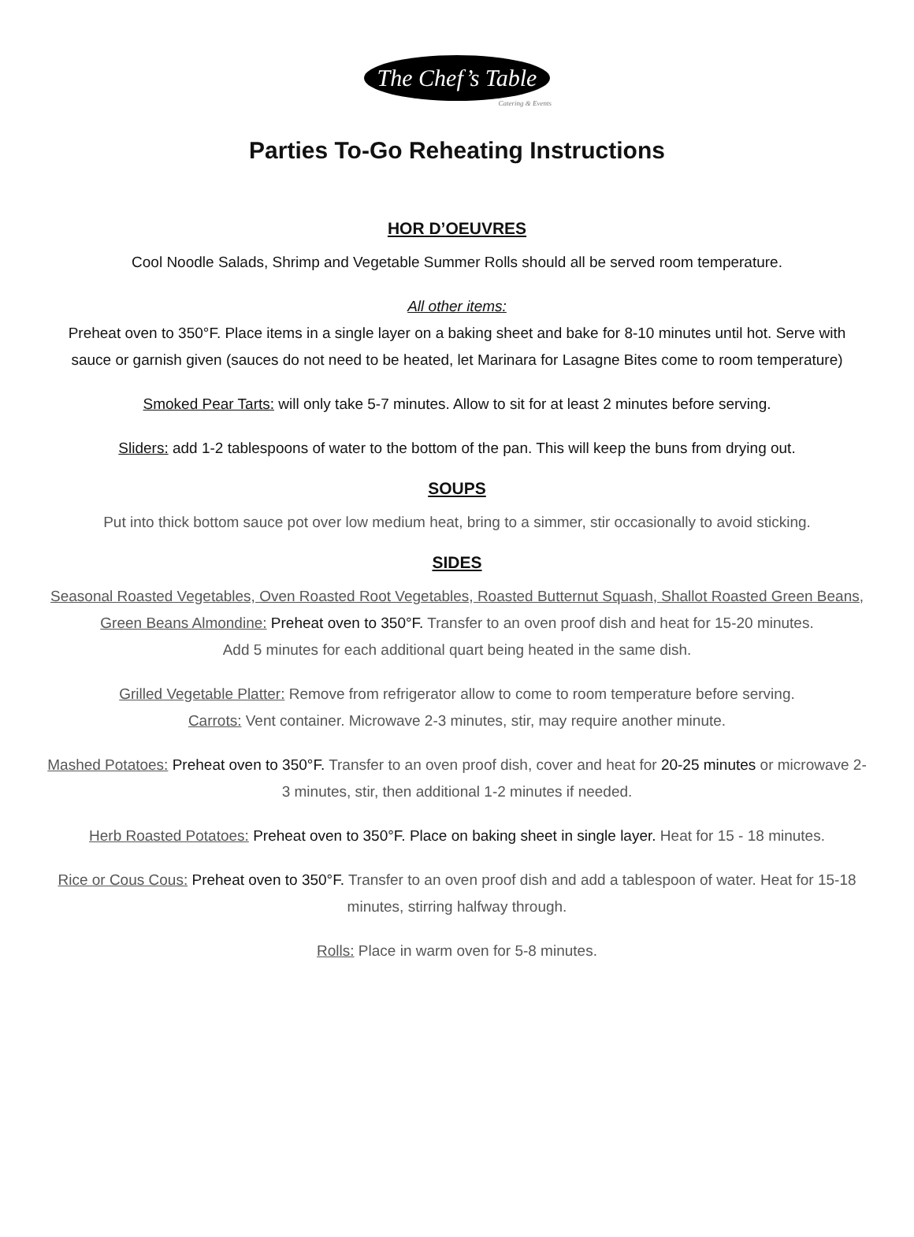The Chef’s Table
Catering & Events
Parties To-Go Reheating Instructions
HOR D’OEUVRES
Cool Noodle Salads, Shrimp and Vegetable Summer Rolls should all be served room temperature.
All other items:
Preheat oven to 350°F. Place items in a single layer on a baking sheet and bake for 8-10 minutes until hot. Serve with sauce or garnish given (sauces do not need to be heated, let Marinara for Lasagne Bites come to room temperature)
Smoked Pear Tarts: will only take 5-7 minutes. Allow to sit for at least 2 minutes before serving.
Sliders: add 1-2 tablespoons of water to the bottom of the pan. This will keep the buns from drying out.
SOUPS
Put into thick bottom sauce pot over low medium heat, bring to a simmer, stir occasionally to avoid sticking.
SIDES
Seasonal Roasted Vegetables, Oven Roasted Root Vegetables, Roasted Butternut Squash, Shallot Roasted Green Beans, Green Beans Almondine: Preheat oven to 350°F. Transfer to an oven proof dish and heat for 15-20 minutes.
Add 5 minutes for each additional quart being heated in the same dish.
Grilled Vegetable Platter: Remove from refrigerator allow to come to room temperature before serving.
Carrots: Vent container. Microwave 2-3 minutes, stir, may require another minute.
Mashed Potatoes: Preheat oven to 350°F. Transfer to an oven proof dish, cover and heat for 20-25 minutes or microwave 2-3 minutes, stir, then additional 1-2 minutes if needed.
Herb Roasted Potatoes: Preheat oven to 350°F. Place on baking sheet in single layer. Heat for 15 - 18 minutes.
Rice or Cous Cous: Preheat oven to 350°F. Transfer to an oven proof dish and add a tablespoon of water. Heat for 15-18 minutes, stirring halfway through.
Rolls: Place in warm oven for 5-8 minutes.